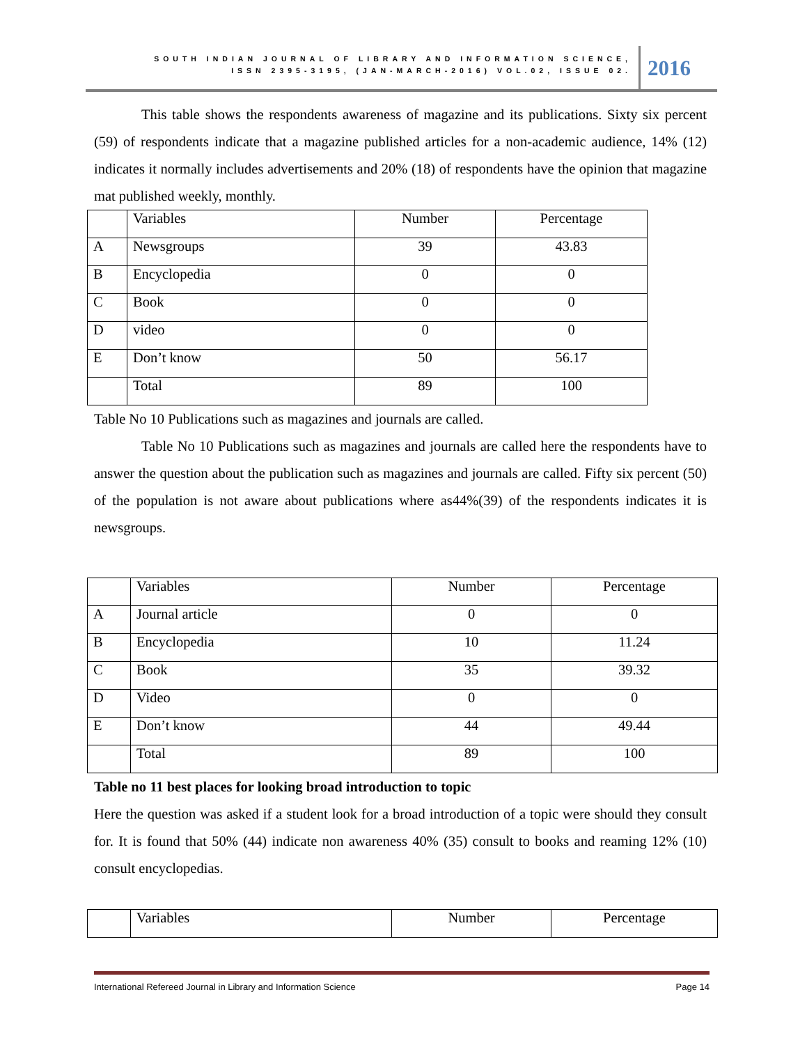SOUTH INDIAN JOURNAL OF LIBRARY AND INFORMATION SCIENCE,
ISSN 2395-3195, (JAN-MARCH-2016) VOL.02, ISSUE 02.
2016
This table shows the respondents awareness of magazine and its publications. Sixty six percent (59) of respondents indicate that a magazine published articles for a non-academic audience, 14% (12) indicates it normally includes advertisements and 20% (18) of respondents have the opinion that magazine mat published weekly, monthly.
| | Variables | Number | Percentage |
| A | Newsgroups | 39 | 43.83 |
| B | Encyclopedia | 0 | 0 |
| C | Book | 0 | 0 |
| D | video | 0 | 0 |
| E | Don’t know | 50 | 56.17 |
| | Total | 89 | 100 |
Table No 10 Publications such as magazines and journals are called.
Table No 10 Publications such as magazines and journals are called here the respondents have to answer the question about the publication such as magazines and journals are called. Fifty six percent (50) of the population is not aware about publications where as44%(39) of the respondents indicates it is newsgroups.
| | Variables | Number | Percentage |
| A | Journal article | 0 | 0 |
| B | Encyclopedia | 10 | 11.24 |
| C | Book | 35 | 39.32 |
| D | Video | 0 | 0 |
| E | Don’t know | 44 | 49.44 |
| | Total | 89 | 100 |
Table no 11 best places for looking broad introduction to topic
Here the question was asked if a student look for a broad introduction of a topic were should they consult for. It is found that 50% (44) indicate non awareness 40% (35) consult to books and reaming 12% (10) consult encyclopedias.
| | Variables | Number | Percentage |
International Refereed Journal in Library and Information Science Page 14